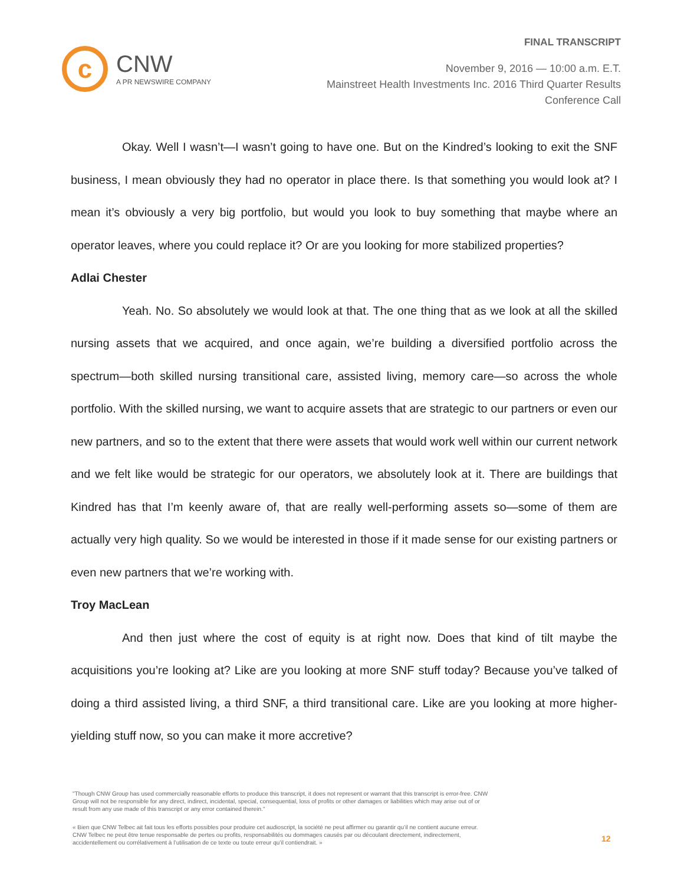c
CNW
A PR NEWSWIRE COMPANY
FINAL TRANSCRIPT
November 9, 2016 — 10:00 a.m. E.T.
Mainstreet Health Investments Inc. 2016 Third Quarter Results
Conference Call
Okay. Well I wasn’t—I wasn’t going to have one. But on the Kindred’s looking to exit the SNF business, I mean obviously they had no operator in place there. Is that something you would look at? I mean it’s obviously a very big portfolio, but would you look to buy something that maybe where an operator leaves, where you could replace it? Or are you looking for more stabilized properties?
Adlai Chester
Yeah. No. So absolutely we would look at that. The one thing that as we look at all the skilled nursing assets that we acquired, and once again, we’re building a diversified portfolio across the spectrum—both skilled nursing transitional care, assisted living, memory care—so across the whole portfolio. With the skilled nursing, we want to acquire assets that are strategic to our partners or even our new partners, and so to the extent that there were assets that would work well within our current network and we felt like would be strategic for our operators, we absolutely look at it. There are buildings that Kindred has that I’m keenly aware of, that are really well-performing assets so—some of them are actually very high quality. So we would be interested in those if it made sense for our existing partners or even new partners that we’re working with.
Troy MacLean
And then just where the cost of equity is at right now. Does that kind of tilt maybe the acquisitions you’re looking at? Like are you looking at more SNF stuff today? Because you’ve talked of doing a third assisted living, a third SNF, a third transitional care. Like are you looking at more higher-yielding stuff now, so you can make it more accretive?
"Though CNW Group has used commercially reasonable efforts to produce this transcript, it does not represent or warrant that this transcript is error-free. CNW Group will not be responsible for any direct, indirect, incidental, special, consequential, loss of profits or other damages or liabilities which may arise out of or result from any use made of this transcript or any error contained therein."
« Bien que CNW Telbec ait fait tous les efforts possibles pour produire cet audioscript, la société ne peut affirmer ou garantir qu’il ne contient aucune erreur. CNW Telbec ne peut être tenue responsable de pertes ou profits, responsabilités ou dommages causés par ou découlant directement, indirectement, accidentellement ou corrélativement à l’utilisation de ce texte ou toute erreur qu’il contiendrait. »
12